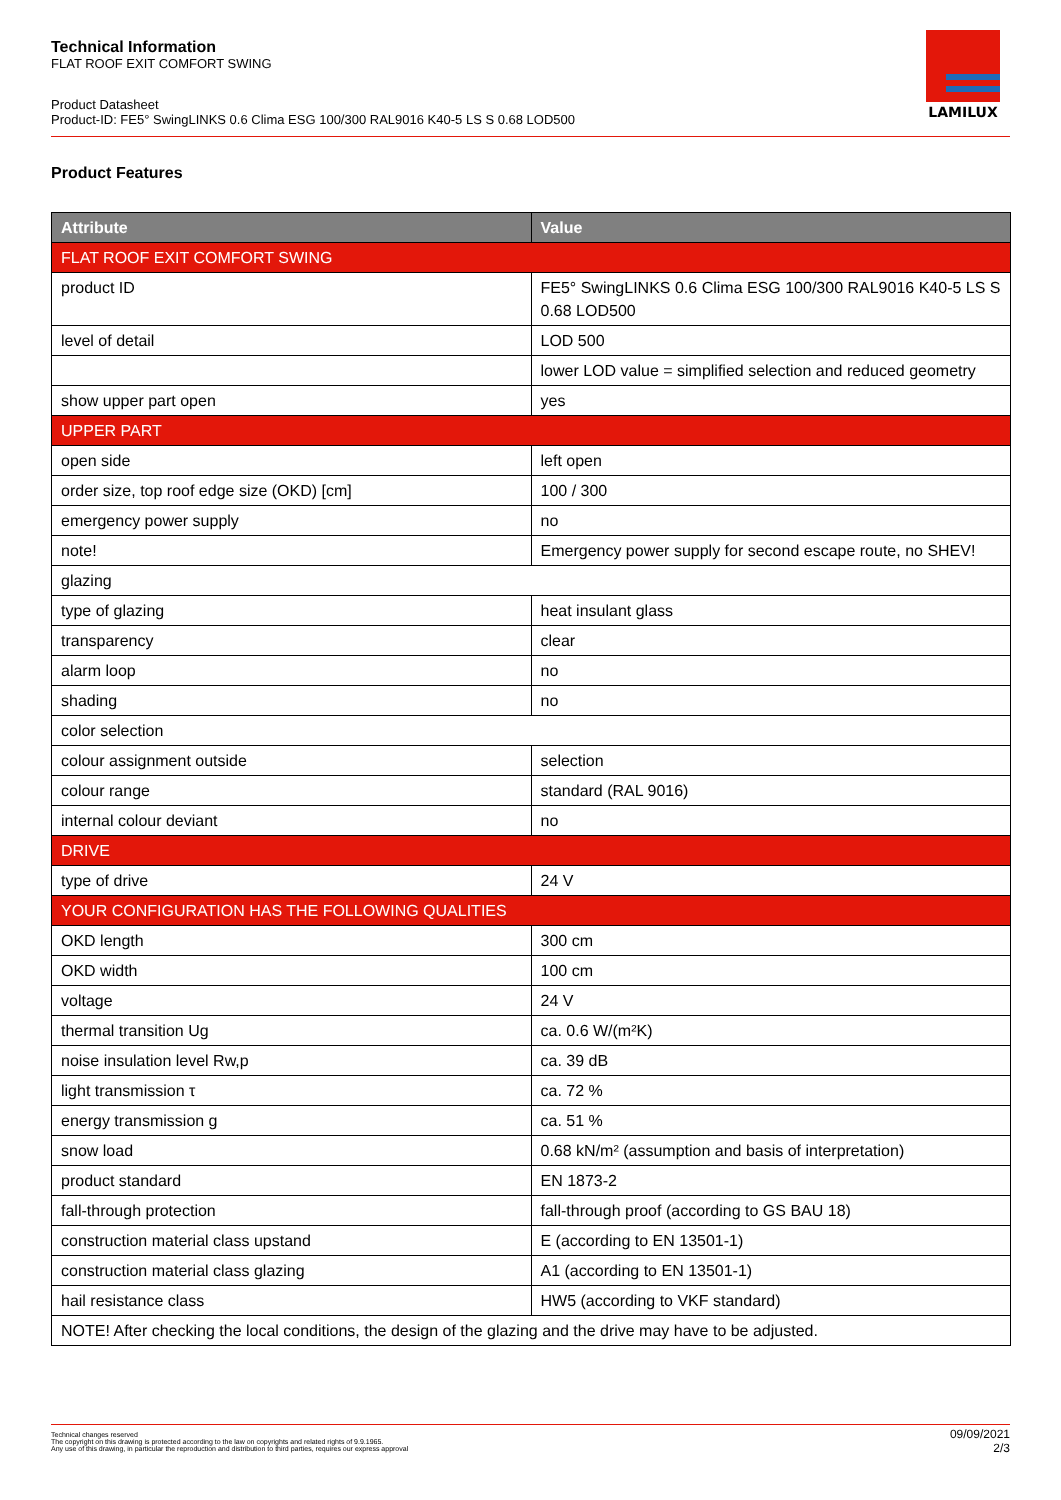Technical Information
FLAT ROOF EXIT COMFORT SWING
Product Datasheet
Product-ID: FE5° SwingLINKS 0.6 Clima ESG 100/300 RAL9016 K40-5 LS S 0.68 LOD500
LAMILUX
Product Features
| Attribute | Value |
| --- | --- |
| FLAT ROOF EXIT COMFORT SWING | |
| product ID | FE5° SwingLINKS 0.6 Clima ESG 100/300 RAL9016 K40-5 LS S 0.68 LOD500 |
| level of detail | LOD 500 |
| | lower LOD value = simplified selection and reduced geometry |
| show upper part open | yes |
| UPPER PART | |
| open side | left open |
| order size, top roof edge size (OKD) [cm] | 100 / 300 |
| emergency power supply | no |
| note! | Emergency power supply for second escape route, no SHEV! |
| glazing | |
| type of glazing | heat insulant glass |
| transparency | clear |
| alarm loop | no |
| shading | no |
| color selection | |
| colour assignment outside | selection |
| colour range | standard (RAL 9016) |
| internal colour deviant | no |
| DRIVE | |
| type of drive | 24 V |
| YOUR CONFIGURATION HAS THE FOLLOWING QUALITIES | |
| OKD length | 300 cm |
| OKD width | 100 cm |
| voltage | 24 V |
| thermal transition Ug | ca. 0.6 W/(m²K) |
| noise insulation level Rw,p | ca. 39 dB |
| light transmission τ | ca. 72 % |
| energy transmission g | ca. 51 % |
| snow load | 0.68 kN/m² (assumption and basis of interpretation) |
| product standard | EN 1873-2 |
| fall-through protection | fall-through proof (according to GS BAU 18) |
| construction material class upstand | E (according to EN 13501-1) |
| construction material class glazing | A1 (according to EN 13501-1) |
| hail resistance class | HW5 (according to VKF standard) |
| NOTE! After checking the local conditions, the design of the glazing and the drive may have to be adjusted. | |
Technical changes reserved
The copyright on this drawing is protected according to the law on copyrights and related rights of 9.9.1965.
Any use of this drawing, in particular the reproduction and distribution to third parties, requires our express approval
09/09/2021
2/3